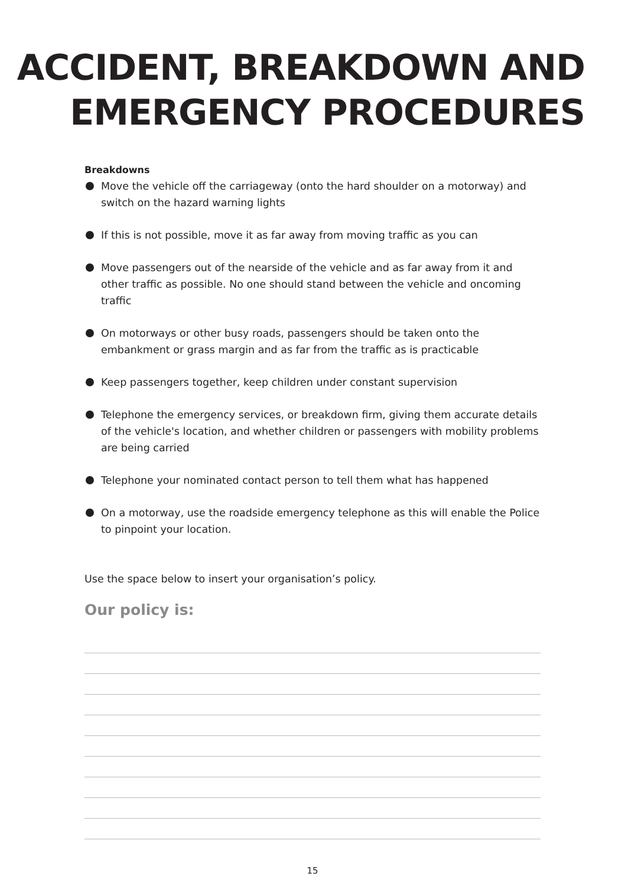ACCIDENT, BREAKDOWN AND
EMERGENCY PROCEDURES
Breakdowns
Move the vehicle off the carriageway (onto the hard shoulder on a motorway) and switch on the hazard warning lights
If this is not possible, move it as far away from moving traffic as you can
Move passengers out of the nearside of the vehicle and as far away from it and other traffic as possible. No one should stand between the vehicle and oncoming traffic
On motorways or other busy roads, passengers should be taken onto the embankment or grass margin and as far from the traffic as is practicable
Keep passengers together, keep children under constant supervision
Telephone the emergency services, or breakdown firm, giving them accurate details of the vehicle's location, and whether children or passengers with mobility problems are being carried
Telephone your nominated contact person to tell them what has happened
On a motorway, use the roadside emergency telephone as this will enable the Police to pinpoint your location.
Use the space below to insert your organisation’s policy.
Our policy is:
15